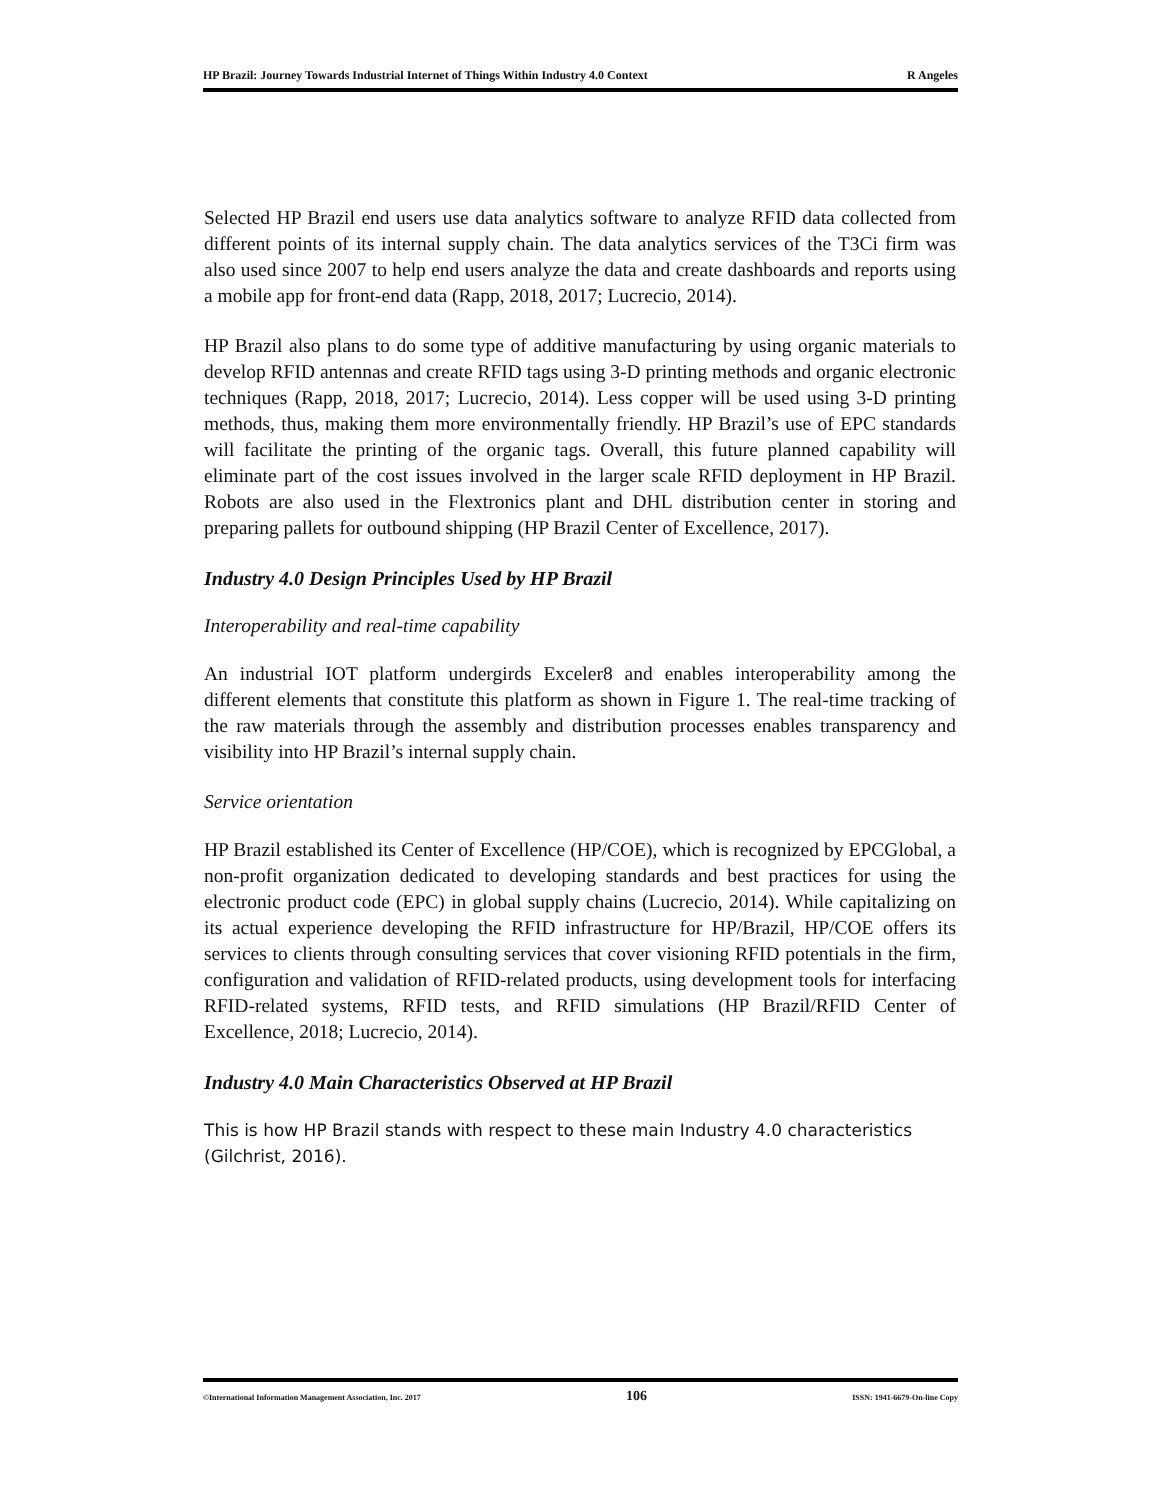HP Brazil: Journey Towards Industrial Internet of Things Within Industry 4.0 Context R Angeles
Selected HP Brazil end users use data analytics software to analyze RFID data collected from different points of its internal supply chain. The data analytics services of the T3Ci firm was also used since 2007 to help end users analyze the data and create dashboards and reports using a mobile app for front-end data (Rapp, 2018, 2017; Lucrecio, 2014).
HP Brazil also plans to do some type of additive manufacturing by using organic materials to develop RFID antennas and create RFID tags using 3-D printing methods and organic electronic techniques (Rapp, 2018, 2017; Lucrecio, 2014). Less copper will be used using 3-D printing methods, thus, making them more environmentally friendly. HP Brazil’s use of EPC standards will facilitate the printing of the organic tags. Overall, this future planned capability will eliminate part of the cost issues involved in the larger scale RFID deployment in HP Brazil. Robots are also used in the Flextronics plant and DHL distribution center in storing and preparing pallets for outbound shipping (HP Brazil Center of Excellence, 2017).
Industry 4.0 Design Principles Used by HP Brazil
Interoperability and real-time capability
An industrial IOT platform undergirds Exceler8 and enables interoperability among the different elements that constitute this platform as shown in Figure 1. The real-time tracking of the raw materials through the assembly and distribution processes enables transparency and visibility into HP Brazil’s internal supply chain.
Service orientation
HP Brazil established its Center of Excellence (HP/COE), which is recognized by EPCGlobal, a non-profit organization dedicated to developing standards and best practices for using the electronic product code (EPC) in global supply chains (Lucrecio, 2014). While capitalizing on its actual experience developing the RFID infrastructure for HP/Brazil, HP/COE offers its services to clients through consulting services that cover visioning RFID potentials in the firm, configuration and validation of RFID-related products, using development tools for interfacing RFID-related systems, RFID tests, and RFID simulations (HP Brazil/RFID Center of Excellence, 2018; Lucrecio, 2014).
Industry 4.0 Main Characteristics Observed at HP Brazil
This is how HP Brazil stands with respect to these main Industry 4.0 characteristics (Gilchrist, 2016).
©International Information Management Association, Inc. 2017 106 ISSN: 1941-6679-On-line Copy